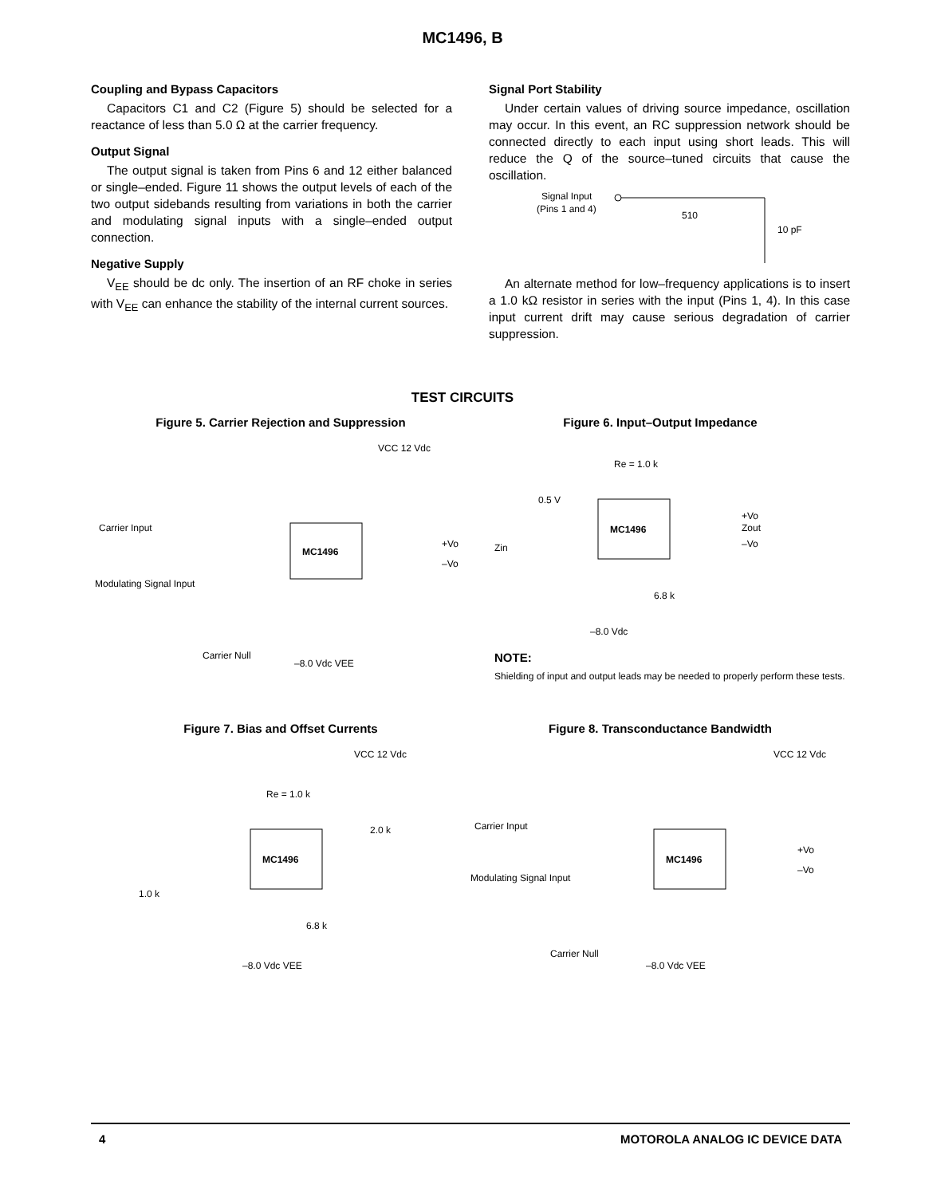MC1496, B
Coupling and Bypass Capacitors
Capacitors C1 and C2 (Figure 5) should be selected for a reactance of less than 5.0 Ω at the carrier frequency.
Output Signal
The output signal is taken from Pins 6 and 12 either balanced or single–ended. Figure 11 shows the output levels of each of the two output sidebands resulting from variations in both the carrier and modulating signal inputs with a single–ended output connection.
Negative Supply
V<sub>EE</sub> should be dc only. The insertion of an RF choke in series with V<sub>EE</sub> can enhance the stability of the internal current sources.
Signal Port Stability
Under certain values of driving source impedance, oscillation may occur. In this event, an RC suppression network should be connected directly to each input using short leads. This will reduce the Q of the source–tuned circuits that cause the oscillation.
Signal Input
(Pins 1 and 4)
510
10 pF
An alternate method for low–frequency applications is to insert a 1.0 kΩ resistor in series with the input (Pins 1, 4). In this case input current drift may cause serious degradation of carrier suppression.
TEST CIRCUITS
Figure 5. Carrier Rejection and Suppression
MC1496
VCC 12 Vdc
Carrier Input
Modulating Signal Input
Carrier Null
–8.0 Vdc VEE
+Vo
–Vo
Figure 6. Input–Output Impedance
MC1496
Re = 1.0 k
0.5 V
Zin
Zout
+Vo
–Vo
6.8 k
–8.0 Vdc
NOTE:
Shielding of input and output leads may be needed to properly perform these tests.
Figure 7. Bias and Offset Currents
MC1496
VCC 12 Vdc
Re = 1.0 k
1.0 k
2.0 k
6.8 k
–8.0 Vdc VEE
Figure 8. Transconductance Bandwidth
MC1496
VCC 12 Vdc
Carrier Input
Modulating Signal Input
Carrier Null
–8.0 Vdc VEE
+Vo
–Vo
4 MOTOROLA ANALOG IC DEVICE DATA